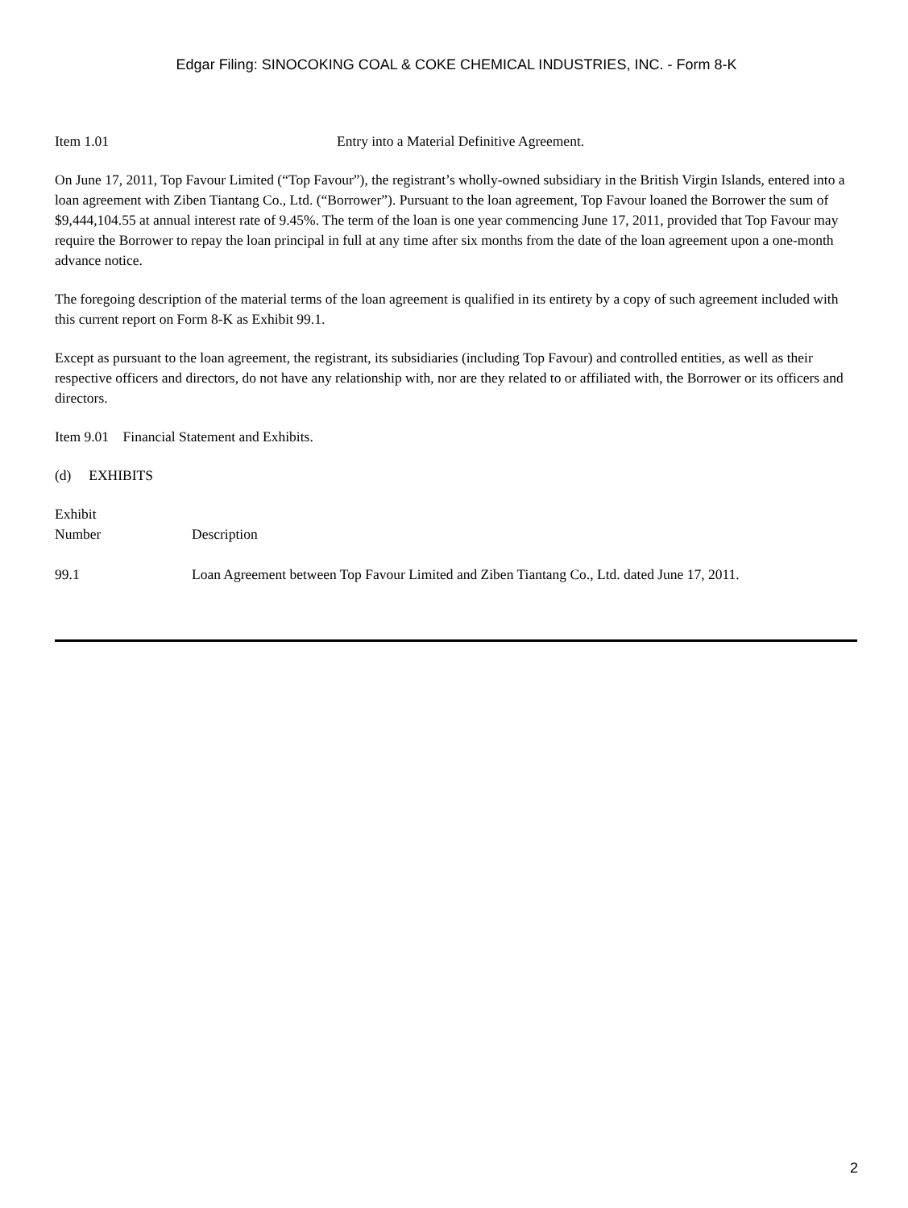Edgar Filing: SINOCOKING COAL & COKE CHEMICAL INDUSTRIES, INC. - Form 8-K
Item 1.01 Entry into a Material Definitive Agreement.
On June 17, 2011, Top Favour Limited (“Top Favour”), the registrant’s wholly-owned subsidiary in the British Virgin Islands, entered into a loan agreement with Ziben Tiantang Co., Ltd. (“Borrower”). Pursuant to the loan agreement, Top Favour loaned the Borrower the sum of $9,444,104.55 at annual interest rate of 9.45%. The term of the loan is one year commencing June 17, 2011, provided that Top Favour may require the Borrower to repay the loan principal in full at any time after six months from the date of the loan agreement upon a one-month advance notice.
The foregoing description of the material terms of the loan agreement is qualified in its entirety by a copy of such agreement included with this current report on Form 8-K as Exhibit 99.1.
Except as pursuant to the loan agreement, the registrant, its subsidiaries (including Top Favour) and controlled entities, as well as their respective officers and directors, do not have any relationship with, nor are they related to or affiliated with, the Borrower or its officers and directors.
Item 9.01 Financial Statement and Exhibits.
(d) EXHIBITS
| Exhibit Number | Description |
| 99.1 | Loan Agreement between Top Favour Limited and Ziben Tiantang Co., Ltd. dated June 17, 2011. |
2